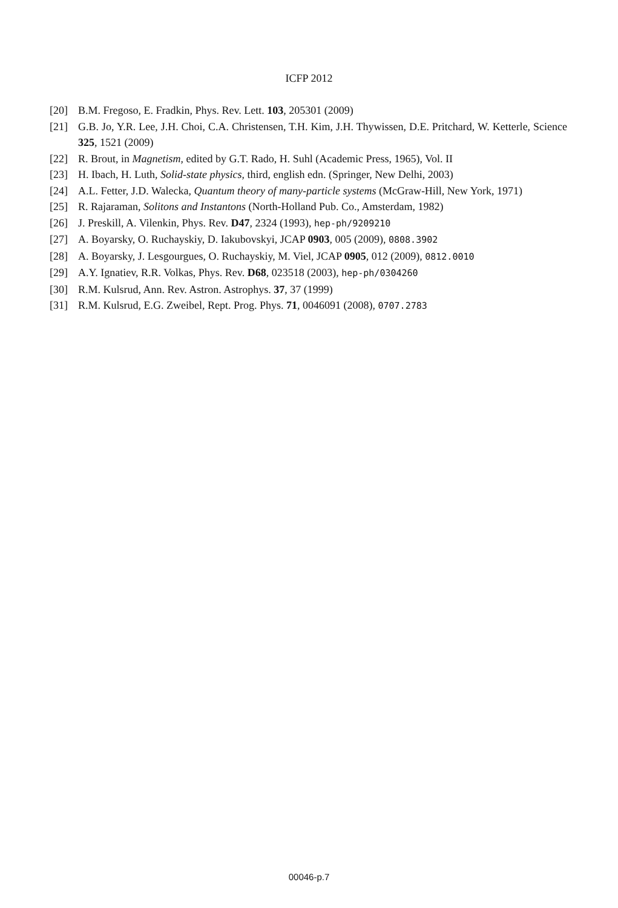ICFP 2012
[20] B.M. Fregoso, E. Fradkin, Phys. Rev. Lett. 103, 205301 (2009)
[21] G.B. Jo, Y.R. Lee, J.H. Choi, C.A. Christensen, T.H. Kim, J.H. Thywissen, D.E. Pritchard, W. Ketterle, Science 325, 1521 (2009)
[22] R. Brout, in Magnetism, edited by G.T. Rado, H. Suhl (Academic Press, 1965), Vol. II
[23] H. Ibach, H. Luth, Solid-state physics, third, english edn. (Springer, New Delhi, 2003)
[24] A.L. Fetter, J.D. Walecka, Quantum theory of many-particle systems (McGraw-Hill, New York, 1971)
[25] R. Rajaraman, Solitons and Instantons (North-Holland Pub. Co., Amsterdam, 1982)
[26] J. Preskill, A. Vilenkin, Phys. Rev. D47, 2324 (1993), hep-ph/9209210
[27] A. Boyarsky, O. Ruchayskiy, D. Iakubovskyi, JCAP 0903, 005 (2009), 0808.3902
[28] A. Boyarsky, J. Lesgourgues, O. Ruchayskiy, M. Viel, JCAP 0905, 012 (2009), 0812.0010
[29] A.Y. Ignatiev, R.R. Volkas, Phys. Rev. D68, 023518 (2003), hep-ph/0304260
[30] R.M. Kulsrud, Ann. Rev. Astron. Astrophys. 37, 37 (1999)
[31] R.M. Kulsrud, E.G. Zweibel, Rept. Prog. Phys. 71, 0046091 (2008), 0707.2783
00046-p.7